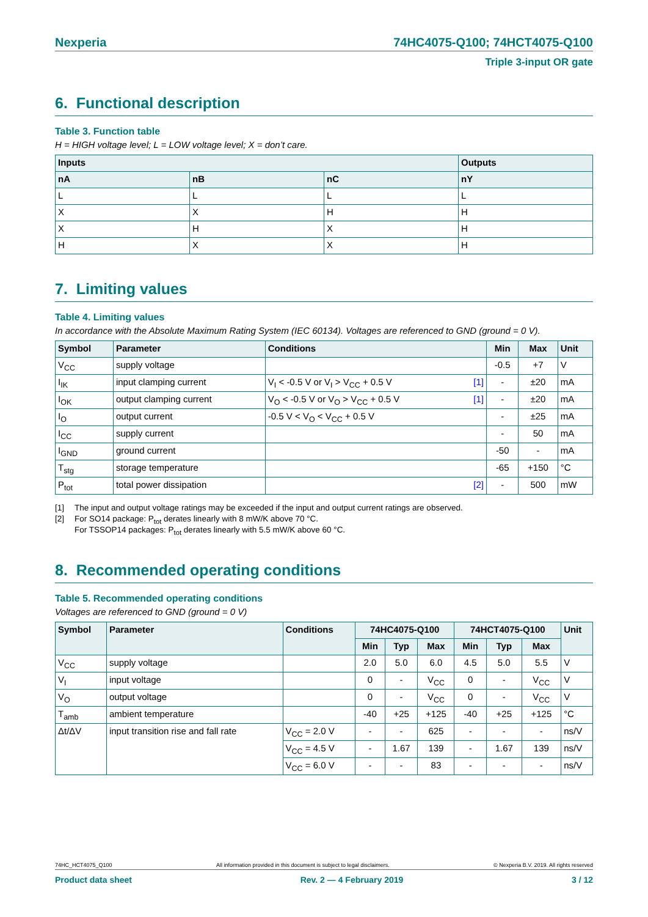Nexperia 74HC4075-Q100; 74HCT4075-Q100
Triple 3-input OR gate
6. Functional description
Table 3. Function table
H = HIGH voltage level; L = LOW voltage level; X = don’t care.
| Inputs | | | Outputs |
| --- | --- | --- | --- |
| nA | nB | nC | nY |
| L | L | L | L |
| X | X | H | H |
| X | H | X | H |
| H | X | X | H |
7. Limiting values
Table 4. Limiting values
In accordance with the Absolute Maximum Rating System (IEC 60134). Voltages are referenced to GND (ground = 0 V).
| Symbol | Parameter | Conditions | Min | Max | Unit |
| --- | --- | --- | --- | --- | --- |
| V<sub>CC</sub> | supply voltage | | -0.5 | +7 | V |
| I<sub>IK</sub> | input clamping current | V<sub>I</sub> < -0.5 V or V<sub>I</sub> > V<sub>CC</sub> + 0.5 V [1] | - | ±20 | mA |
| I<sub>OK</sub> | output clamping current | V<sub>O</sub> < -0.5 V or V<sub>O</sub> > V<sub>CC</sub> + 0.5 V [1] | - | ±20 | mA |
| I<sub>O</sub> | output current | -0.5 V < V<sub>O</sub> < V<sub>CC</sub> + 0.5 V | - | ±25 | mA |
| I<sub>CC</sub> | supply current | | - | 50 | mA |
| I<sub>GND</sub> | ground current | | -50 | - | mA |
| T<sub>stg</sub> | storage temperature | | -65 | +150 | °C |
| P<sub>tot</sub> | total power dissipation | [2] | - | 500 | mW |
[1] The input and output voltage ratings may be exceeded if the input and output current ratings are observed.
[2] For SO14 package: P<sub>tot</sub> derates linearly with 8 mW/K above 70 °C.
For TSSOP14 packages: P<sub>tot</sub> derates linearly with 5.5 mW/K above 60 °C.
8. Recommended operating conditions
Table 5. Recommended operating conditions
Voltages are referenced to GND (ground = 0 V)
| Symbol | Parameter | Conditions | 74HC4075-Q100 | | | 74HCT4075-Q100 | | | Unit |
| --- | --- | --- | --- | --- | --- | --- | --- | --- | --- |
| | | | Min | Typ | Max | Min | Typ | Max | |
| V<sub>CC</sub> | supply voltage | | 2.0 | 5.0 | 6.0 | 4.5 | 5.0 | 5.5 | V |
| V<sub>I</sub> | input voltage | | 0 | - | V<sub>CC</sub> | 0 | - | V<sub>CC</sub> | V |
| V<sub>O</sub> | output voltage | | 0 | - | V<sub>CC</sub> | 0 | - | V<sub>CC</sub> | V |
| T<sub>amb</sub> | ambient temperature | | -40 | +25 | +125 | -40 | +25 | +125 | °C |
| Δt/ΔV | input transition rise and fall rate | V<sub>CC</sub> = 2.0 V | - | - | 625 | - | - | - | ns/V |
| | | V<sub>CC</sub> = 4.5 V | - | 1.67 | 139 | - | 1.67 | 139 | ns/V |
| | | V<sub>CC</sub> = 6.0 V | - | - | 83 | - | - | - | ns/V |
74HC_HCT4075_Q100 All information provided in this document is subject to legal disclaimers. © Nexperia B.V. 2019. All rights reserved
Product data sheet Rev. 2 — 4 February 2019 3 / 12